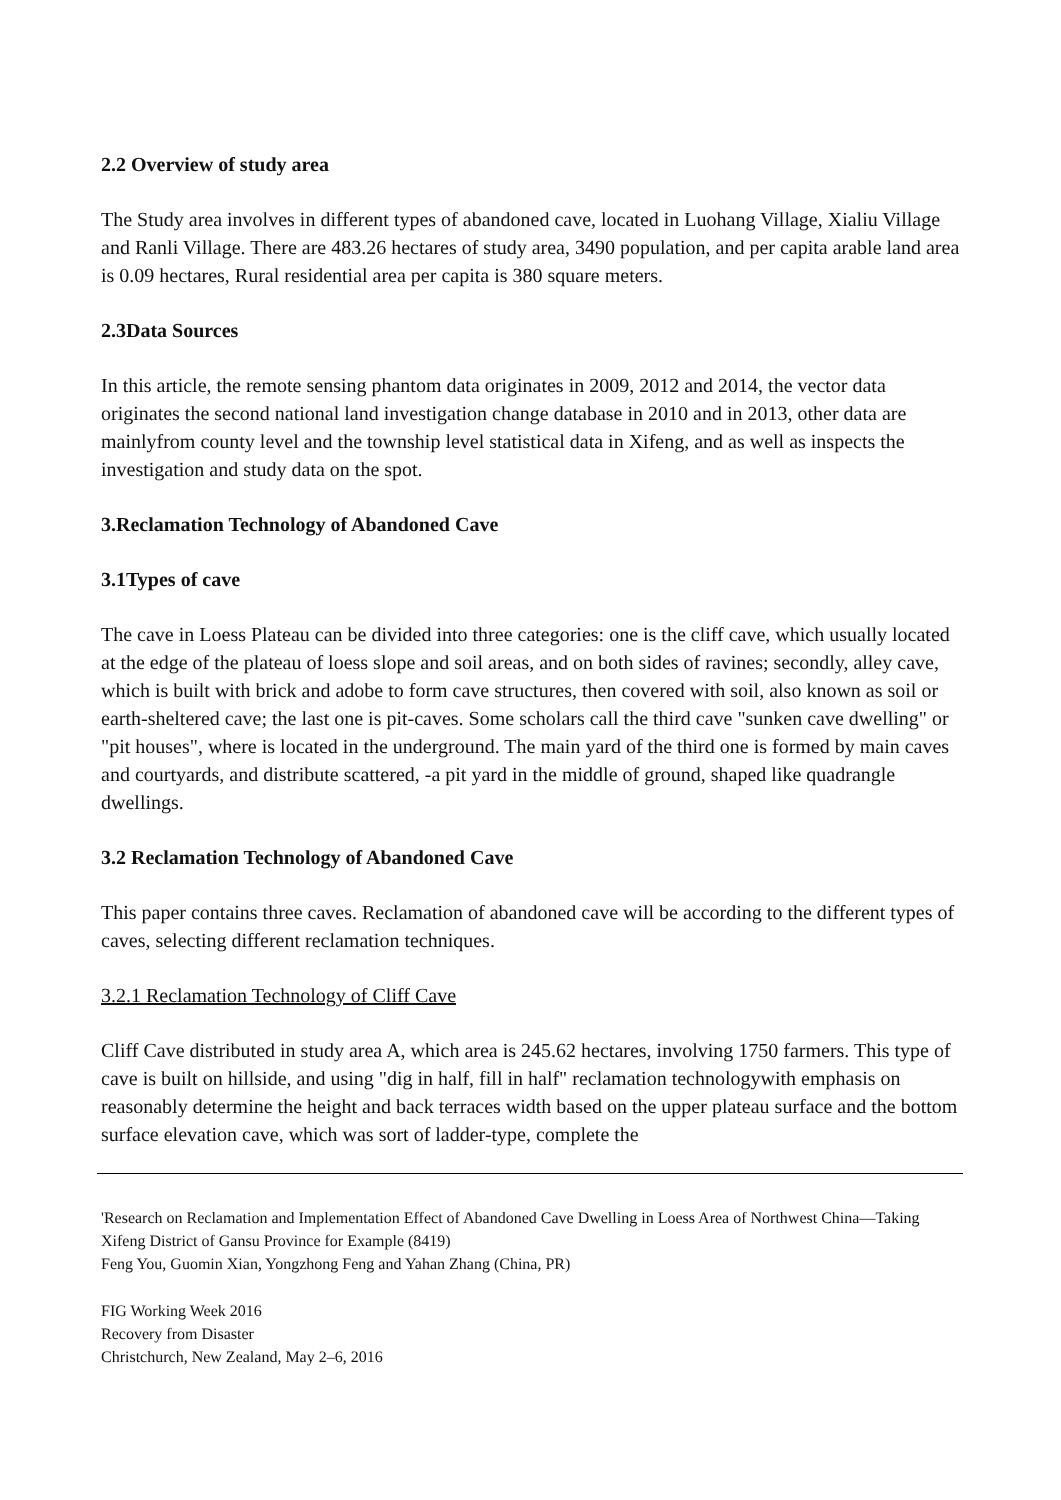2.2 Overview of study area
The Study area involves in different types of abandoned cave, located in Luohang Village, Xialiu Village and Ranli Village. There are 483.26 hectares of study area, 3490 population, and per capita arable land area is 0.09 hectares, Rural residential area per capita is 380 square meters.
2.3Data Sources
In this article, the remote sensing phantom data originates in 2009, 2012 and 2014, the vector data originates the second national land investigation change database in 2010 and in 2013, other data are mainlyfrom county level and the township level statistical data in Xifeng, and as well as inspects the investigation and study data on the spot.
3.Reclamation Technology of Abandoned Cave
3.1Types of cave
The cave in Loess Plateau can be divided into three categories: one is the cliff cave, which usually located at the edge of the plateau of loess slope and soil areas, and on both sides of ravines; secondly, alley cave, which is built with brick and adobe to form cave structures, then covered with soil, also known as soil or earth-sheltered cave; the last one is pit-caves. Some scholars call the third cave "sunken cave dwelling" or "pit houses", where is located in the underground. The main yard of the third one is formed by main caves and courtyards, and distribute scattered, -a pit yard in the middle of ground, shaped like quadrangle dwellings.
3.2 Reclamation Technology of Abandoned Cave
This paper contains three caves. Reclamation of abandoned cave will be according to the different types of caves, selecting different reclamation techniques.
3.2.1 Reclamation Technology of Cliff Cave
Cliff Cave distributed in study area A, which area is 245.62 hectares, involving 1750 farmers. This type of cave is built on hillside, and using "dig in half, fill in half" reclamation technologywith emphasis on reasonably determine the height and back terraces width based on the upper plateau surface and the bottom surface elevation cave, which was sort of ladder-type, complete the
'Research on Reclamation and Implementation Effect of Abandoned Cave Dwelling in Loess Area of Northwest China—Taking Xifeng District of Gansu Province for Example (8419)
Feng You, Guomin Xian, Yongzhong Feng and Yahan Zhang (China, PR)
FIG Working Week 2016
Recovery from Disaster
Christchurch, New Zealand, May 2–6, 2016